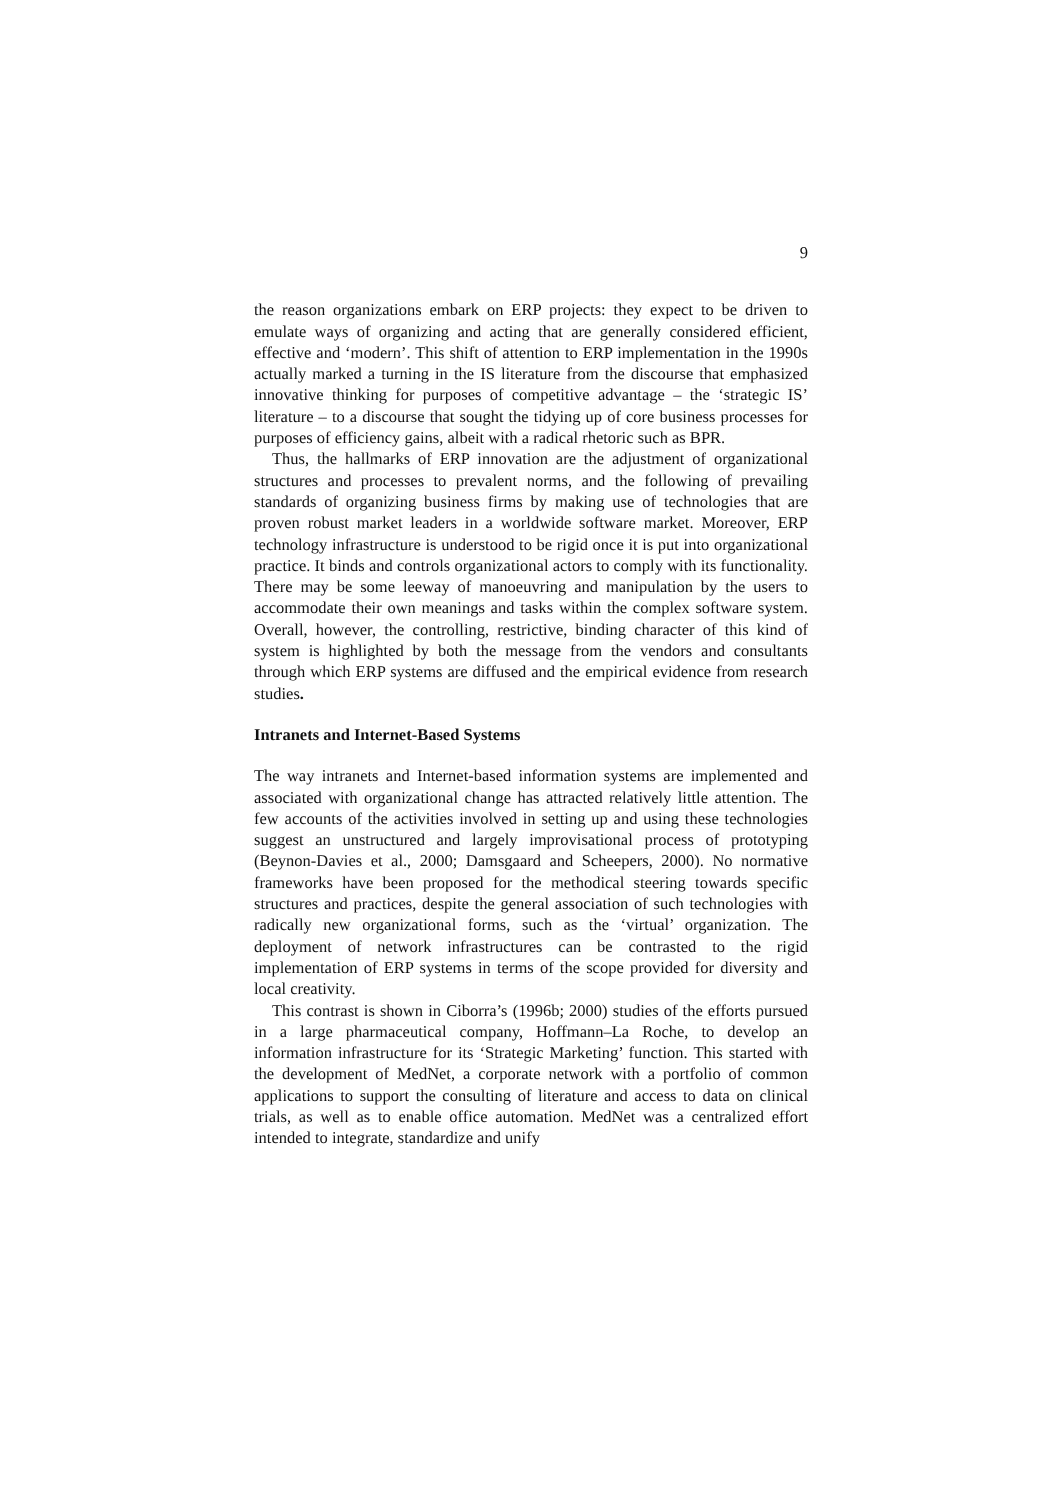9
the reason organizations embark on ERP projects: they expect to be driven to emulate ways of organizing and acting that are generally considered efficient, effective and ‘modern’. This shift of attention to ERP implementation in the 1990s actually marked a turning in the IS literature from the discourse that emphasized innovative thinking for purposes of competitive advantage – the ‘strategic IS’ literature – to a discourse that sought the tidying up of core business processes for purposes of efficiency gains, albeit with a radical rhetoric such as BPR.
Thus, the hallmarks of ERP innovation are the adjustment of organizational structures and processes to prevalent norms, and the following of prevailing standards of organizing business firms by making use of technologies that are proven robust market leaders in a worldwide software market. Moreover, ERP technology infrastructure is understood to be rigid once it is put into organizational practice. It binds and controls organizational actors to comply with its functionality. There may be some leeway of manoeuvring and manipulation by the users to accommodate their own meanings and tasks within the complex software system. Overall, however, the controlling, restrictive, binding character of this kind of system is highlighted by both the message from the vendors and consultants through which ERP systems are diffused and the empirical evidence from research studies.
Intranets and Internet-Based Systems
The way intranets and Internet-based information systems are implemented and associated with organizational change has attracted relatively little attention. The few accounts of the activities involved in setting up and using these technologies suggest an unstructured and largely improvisational process of prototyping (Beynon-Davies et al., 2000; Damsgaard and Scheepers, 2000). No normative frameworks have been proposed for the methodical steering towards specific structures and practices, despite the general association of such technologies with radically new organizational forms, such as the ‘virtual’ organization. The deployment of network infrastructures can be contrasted to the rigid implementation of ERP systems in terms of the scope provided for diversity and local creativity.
This contrast is shown in Ciborra’s (1996b; 2000) studies of the efforts pursued in a large pharmaceutical company, Hoffmann–La Roche, to develop an information infrastructure for its ‘Strategic Marketing’ function. This started with the development of MedNet, a corporate network with a portfolio of common applications to support the consulting of literature and access to data on clinical trials, as well as to enable office automation. MedNet was a centralized effort intended to integrate, standardize and unify